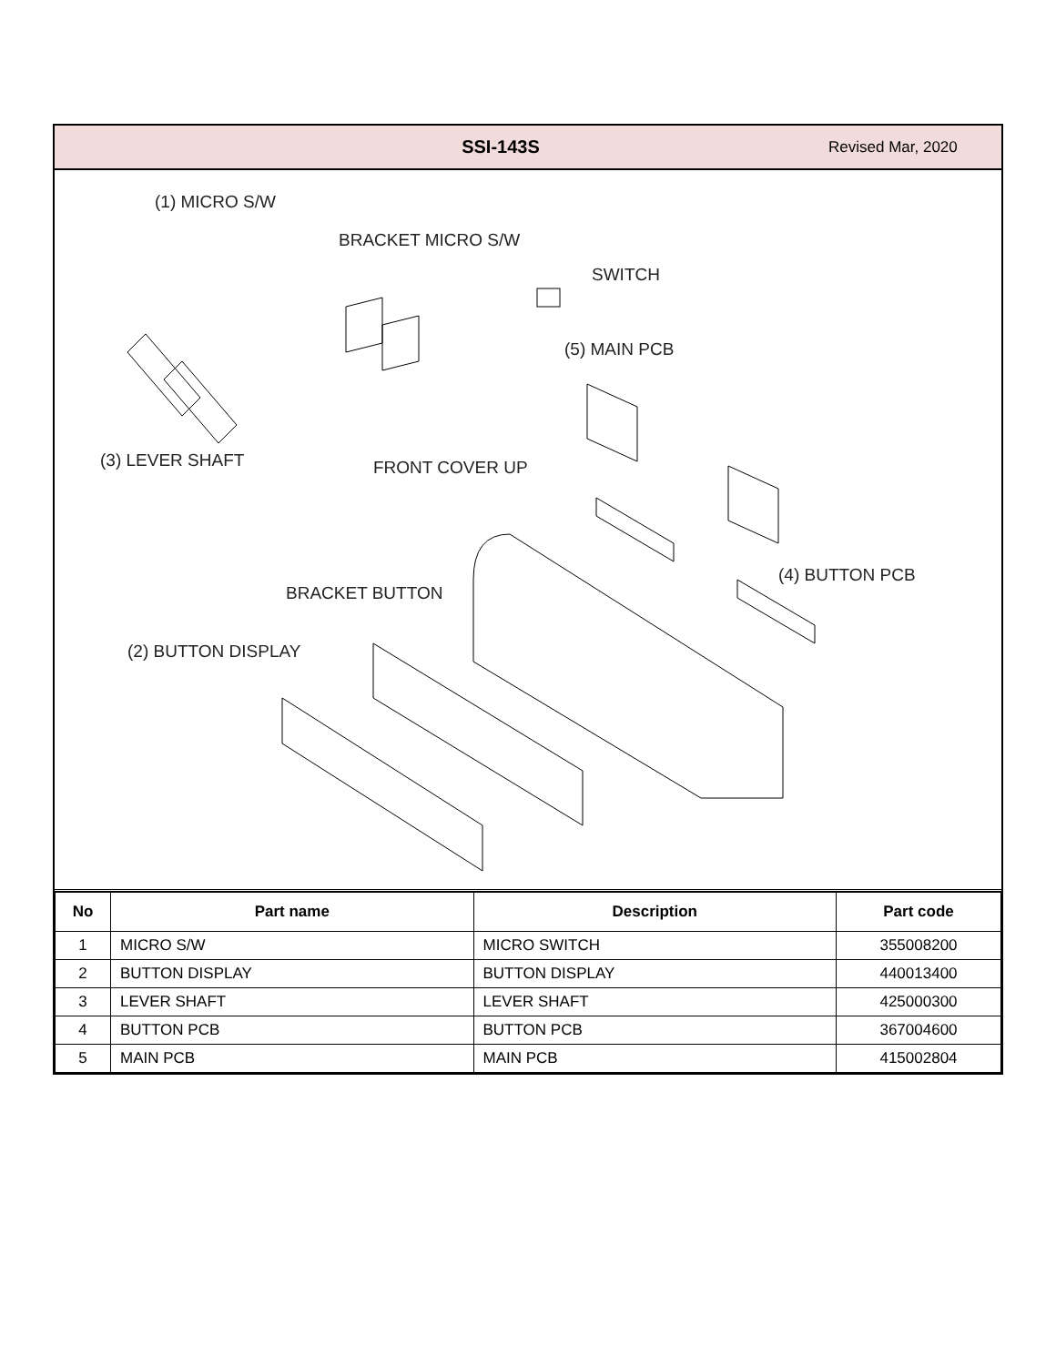SSI-143S
Revised Mar, 2020
(1) MICRO S/W
BRACKET MICRO S/W
SWITCH
(5) MAIN PCB
(3) LEVER SHAFT FRONT COVER UP
(4) BUTTON PCB
BRACKET BUTTON
(2) BUTTON DISPLAY
| No | Part name | Description | Part code |
| --- | --- | --- | --- |
| 1 | MICRO S/W | MICRO SWITCH | 355008200 |
| 2 | BUTTON DISPLAY | BUTTON DISPLAY | 440013400 |
| 3 | LEVER SHAFT | LEVER SHAFT | 425000300 |
| 4 | BUTTON PCB | BUTTON PCB | 367004600 |
| 5 | MAIN PCB | MAIN PCB | 415002804 |